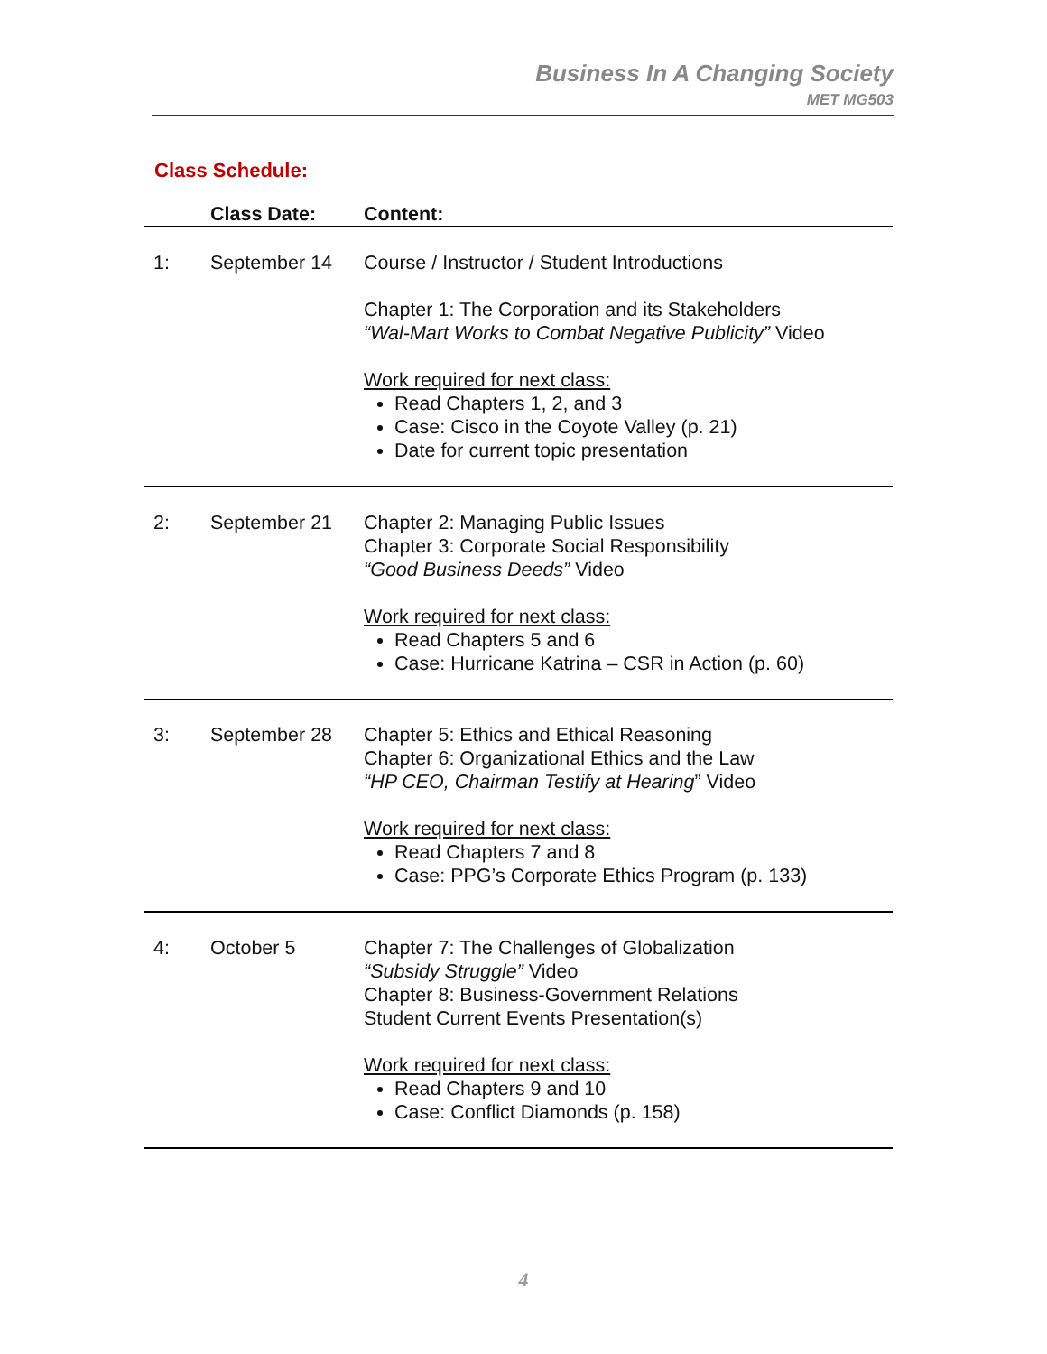Business In A Changing Society
MET MG503
Class Schedule:
| | Class Date: | Content: |
| --- | --- | --- |
| 1: | September 14 | Course / Instructor / Student Introductions Chapter 1: The Corporation and its Stakeholders “Wal-Mart Works to Combat Negative Publicity” Video Work required for next class: Read Chapters 1, 2, and 3 Case: Cisco in the Coyote Valley (p. 21) Date for current topic presentation |
| 2: | September 21 | Chapter 2: Managing Public Issues Chapter 3: Corporate Social Responsibility “Good Business Deeds” Video Work required for next class: Read Chapters 5 and 6 Case: Hurricane Katrina – CSR in Action (p. 60) |
| 3: | September 28 | Chapter 5: Ethics and Ethical Reasoning Chapter 6: Organizational Ethics and the Law “HP CEO, Chairman Testify at Hearing ” Video Work required for next class: Read Chapters 7 and 8 Case: PPG’s Corporate Ethics Program (p. 133) |
| 4: | October 5 | Chapter 7: The Challenges of Globalization “Subsidy Struggle” Video Chapter 8: Business-Government Relations Student Current Events Presentation(s) Work required for next class: Read Chapters 9 and 10 Case: Conflict Diamonds (p. 158) |
4